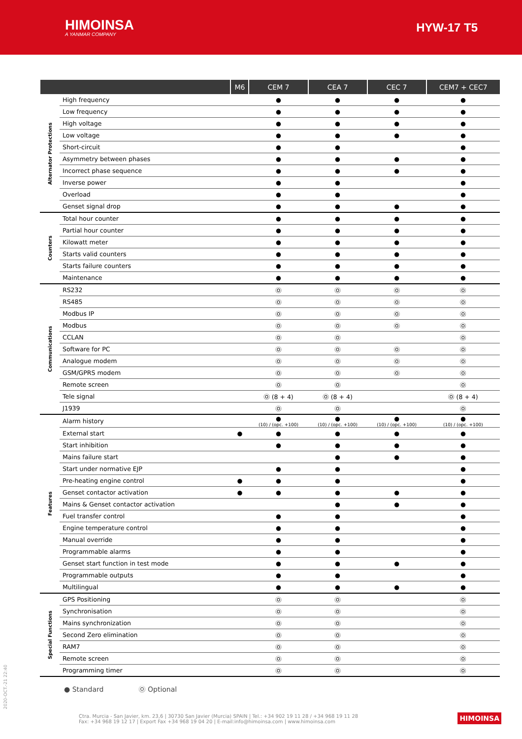HIMOINSA
A YANMAR COMPANY
HYW-17 T5
| | | M6 | CEM 7 | CEA 7 | CEC 7 | CEM7 + CEC7 |
| --- | --- | --- | --- | --- | --- | --- |
| Alternator Protections | High frequency | | ● | ● | ● | ● |
| | Low frequency | | ● | ● | ● | ● |
| | High voltage | | ● | ● | ● | ● |
| | Low voltage | | ● | ● | ● | ● |
| | Short-circuit | | ● | ● | | ● |
| | Asymmetry between phases | | ● | ● | ● | ● |
| | Incorrect phase sequence | | ● | ● | ● | ● |
| | Inverse power | | ● | ● | | ● |
| | Overload | | ● | ● | | ● |
| | Genset signal drop | | ● | ● | ● | ● |
| Counters | Total hour counter | | ● | ● | ● | ● |
| | Partial hour counter | | ● | ● | ● | ● |
| | Kilowatt meter | | ● | ● | ● | ● |
| | Starts valid counters | | ● | ● | ● | ● |
| | Starts failure counters | | ● | ● | ● | ● |
| | Maintenance | | ● | ● | ● | ● |
| Communications | RS232 | | Ⓞ | Ⓞ | Ⓞ | Ⓞ |
| | RS485 | | Ⓞ | Ⓞ | Ⓞ | Ⓞ |
| | Modbus IP | | Ⓞ | Ⓞ | Ⓞ | Ⓞ |
| | Modbus | | Ⓞ | Ⓞ | Ⓞ | Ⓞ |
| | CCLAN | | Ⓞ | Ⓞ | | Ⓞ |
| | Software for PC | | Ⓞ | Ⓞ | Ⓞ | Ⓞ |
| | Analogue modem | | Ⓞ | Ⓞ | Ⓞ | Ⓞ |
| | GSM/GPRS modem | | Ⓞ | Ⓞ | Ⓞ | Ⓞ |
| | Remote screen | | Ⓞ | Ⓞ | | Ⓞ |
| | Tele signal | | Ⓞ (8 + 4) | Ⓞ (8 + 4) | | Ⓞ (8 + 4) |
| | J1939 | | Ⓞ | Ⓞ | | Ⓞ |
| Features | Alarm history | | ● (10) / (opc. +100) | ● (10) / (opc. +100) | ● (10) / (opc. +100) | ● (10) / (opc. +100) |
| | External start | ● | ● | ● | ● | ● |
| | Start inhibition | | ● | ● | ● | ● |
| | Mains failure start | | | ● | ● | ● |
| | Start under normative EJP | | ● | ● | | ● |
| | Pre-heating engine control | ● | ● | ● | | ● |
| | Genset contactor activation | ● | ● | ● | ● | ● |
| | Mains & Genset contactor activation | | | ● | ● | ● |
| | Fuel transfer control | | ● | ● | | ● |
| | Engine temperature control | | ● | ● | | ● |
| | Manual override | | ● | ● | | ● |
| | Programmable alarms | | ● | ● | | ● |
| | Genset start function in test mode | | ● | ● | ● | ● |
| | Programmable outputs | | ● | ● | | ● |
| | Multilingual | | ● | ● | ● | ● |
| Special Functions | GPS Positioning | | Ⓞ | Ⓞ | | Ⓞ |
| | Synchronisation | | Ⓞ | Ⓞ | | Ⓞ |
| | Mains synchronization | | Ⓞ | Ⓞ | | Ⓞ |
| | Second Zero elimination | | Ⓞ | Ⓞ | | Ⓞ |
| | RAM7 | | Ⓞ | Ⓞ | | Ⓞ |
| | Remote screen | | Ⓞ | Ⓞ | | Ⓞ |
| | Programming timer | | Ⓞ | Ⓞ | | Ⓞ |
● Standard Ⓞ Optional
2020-OCT.-21 22:40
Ctra. Murcia - San Javier, km. 23,6 | 30730 San Javier (Murcia) SPAIN | Tel.: +34 902 19 11 28 / +34 968 19 11 28
Fax: +34 968 19 12 17 | Export Fax +34 968 19 04 20 | E-mail:info@himoinsa.com | www.himoinsa.com
HIMOINSA